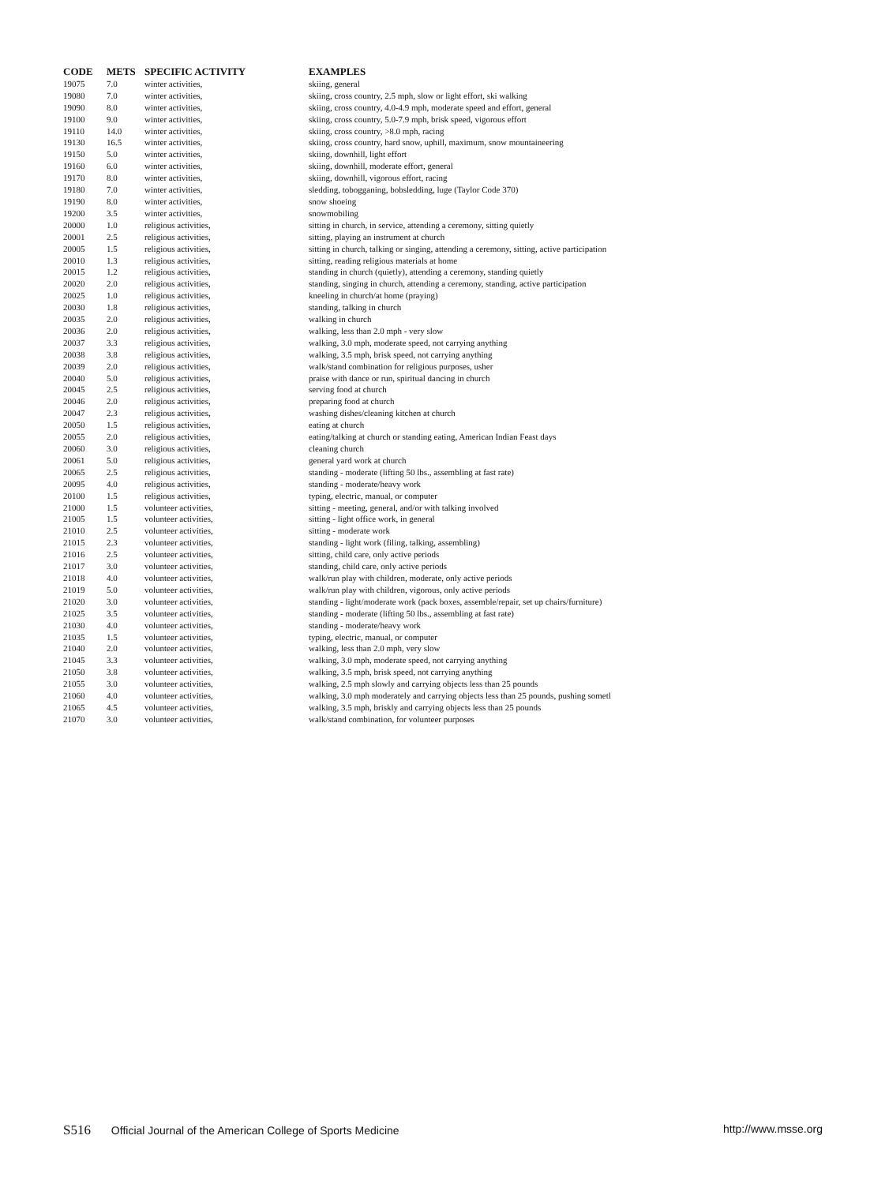| CODE | METS | SPECIFIC ACTIVITY | EXAMPLES |
| --- | --- | --- | --- |
| 19075 | 7.0 | winter activities, | skiing, general |
| 19080 | 7.0 | winter activities, | skiing, cross country, 2.5 mph, slow or light effort, ski walking |
| 19090 | 8.0 | winter activities, | skiing, cross country, 4.0-4.9 mph, moderate speed and effort, general |
| 19100 | 9.0 | winter activities, | skiing, cross country, 5.0-7.9 mph, brisk speed, vigorous effort |
| 19110 | 14.0 | winter activities, | skiing, cross country, >8.0 mph, racing |
| 19130 | 16.5 | winter activities, | skiing, cross country, hard snow, uphill, maximum, snow mountaineering |
| 19150 | 5.0 | winter activities, | skiing, downhill, light effort |
| 19160 | 6.0 | winter activities, | skiing, downhill, moderate effort, general |
| 19170 | 8.0 | winter activities, | skiing, downhill, vigorous effort, racing |
| 19180 | 7.0 | winter activities, | sledding, tobogganing, bobsledding, luge (Taylor Code 370) |
| 19190 | 8.0 | winter activities, | snow shoeing |
| 19200 | 3.5 | winter activities, | snowmobiling |
| 20000 | 1.0 | religious activities, | sitting in church, in service, attending a ceremony, sitting quietly |
| 20001 | 2.5 | religious activities, | sitting, playing an instrument at church |
| 20005 | 1.5 | religious activities, | sitting in church, talking or singing, attending a ceremony, sitting, active participation |
| 20010 | 1.3 | religious activities, | sitting, reading religious materials at home |
| 20015 | 1.2 | religious activities, | standing in church (quietly), attending a ceremony, standing quietly |
| 20020 | 2.0 | religious activities, | standing, singing in church, attending a ceremony, standing, active participation |
| 20025 | 1.0 | religious activities, | kneeling in church/at home (praying) |
| 20030 | 1.8 | religious activities, | standing, talking in church |
| 20035 | 2.0 | religious activities, | walking in church |
| 20036 | 2.0 | religious activities, | walking, less than 2.0 mph - very slow |
| 20037 | 3.3 | religious activities, | walking, 3.0 mph, moderate speed, not carrying anything |
| 20038 | 3.8 | religious activities, | walking, 3.5 mph, brisk speed, not carrying anything |
| 20039 | 2.0 | religious activities, | walk/stand combination for religious purposes, usher |
| 20040 | 5.0 | religious activities, | praise with dance or run, spiritual dancing in church |
| 20045 | 2.5 | religious activities, | serving food at church |
| 20046 | 2.0 | religious activities, | preparing food at church |
| 20047 | 2.3 | religious activities, | washing dishes/cleaning kitchen at church |
| 20050 | 1.5 | religious activities, | eating at church |
| 20055 | 2.0 | religious activities, | eating/talking at church or standing eating, American Indian Feast days |
| 20060 | 3.0 | religious activities, | cleaning church |
| 20061 | 5.0 | religious activities, | general yard work at church |
| 20065 | 2.5 | religious activities, | standing - moderate (lifting 50 lbs., assembling at fast rate) |
| 20095 | 4.0 | religious activities, | standing - moderate/heavy work |
| 20100 | 1.5 | religious activities, | typing, electric, manual, or computer |
| 21000 | 1.5 | volunteer activities, | sitting - meeting, general, and/or with talking involved |
| 21005 | 1.5 | volunteer activities, | sitting - light office work, in general |
| 21010 | 2.5 | volunteer activities, | sitting - moderate work |
| 21015 | 2.3 | volunteer activities, | standing - light work (filing, talking, assembling) |
| 21016 | 2.5 | volunteer activities, | sitting, child care, only active periods |
| 21017 | 3.0 | volunteer activities, | standing, child care, only active periods |
| 21018 | 4.0 | volunteer activities, | walk/run play with children, moderate, only active periods |
| 21019 | 5.0 | volunteer activities, | walk/run play with children, vigorous, only active periods |
| 21020 | 3.0 | volunteer activities, | standing - light/moderate work (pack boxes, assemble/repair, set up chairs/furniture) |
| 21025 | 3.5 | volunteer activities, | standing - moderate (lifting 50 lbs., assembling at fast rate) |
| 21030 | 4.0 | volunteer activities, | standing - moderate/heavy work |
| 21035 | 1.5 | volunteer activities, | typing, electric, manual, or computer |
| 21040 | 2.0 | volunteer activities, | walking, less than 2.0 mph, very slow |
| 21045 | 3.3 | volunteer activities, | walking, 3.0 mph, moderate speed, not carrying anything |
| 21050 | 3.8 | volunteer activities, | walking, 3.5 mph, brisk speed, not carrying anything |
| 21055 | 3.0 | volunteer activities, | walking, 2.5 mph slowly and carrying objects less than 25 pounds |
| 21060 | 4.0 | volunteer activities, | walking, 3.0 mph moderately and carrying objects less than 25 pounds, pushing sometl |
| 21065 | 4.5 | volunteer activities, | walking, 3.5 mph, briskly and carrying objects less than 25 pounds |
| 21070 | 3.0 | volunteer activities, | walk/stand combination, for volunteer purposes |
S516 Official Journal of the American College of Sports Medicine http://www.msse.org